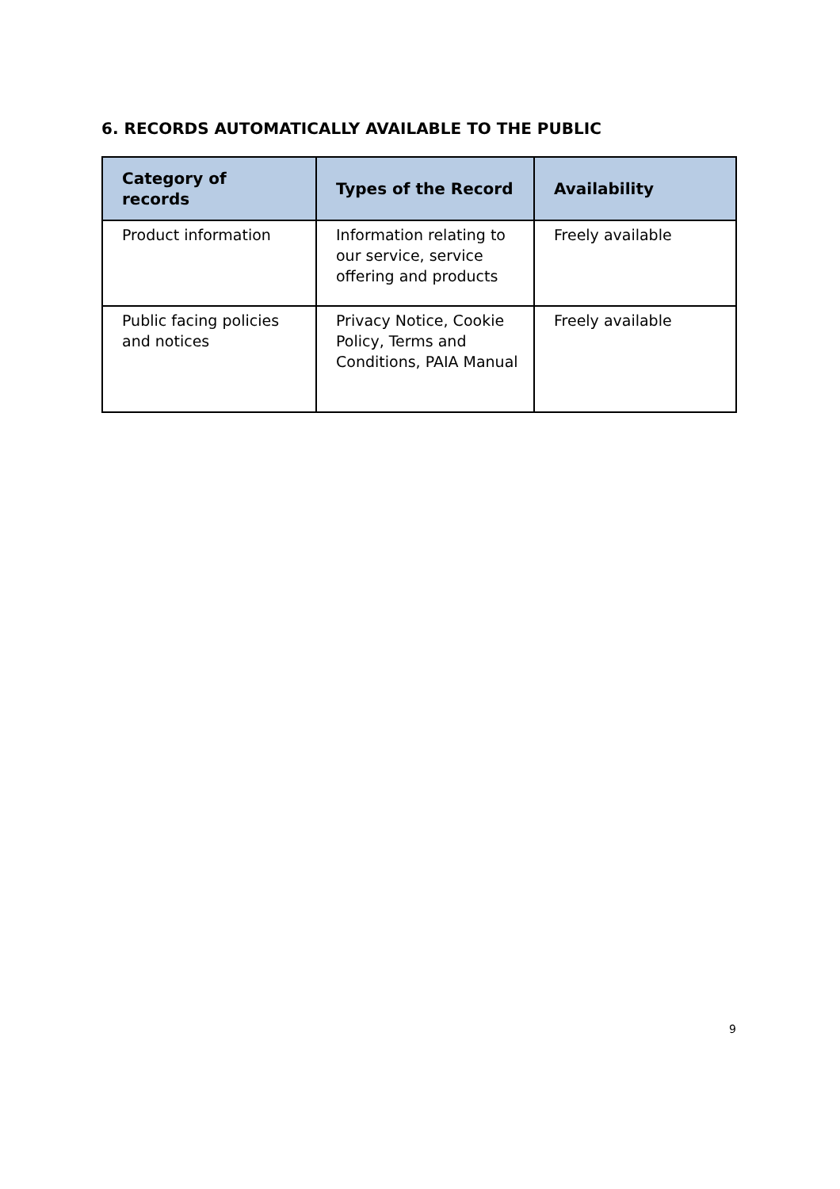6. RECORDS AUTOMATICALLY AVAILABLE TO THE PUBLIC
| Category of records | Types of the Record | Availability |
| --- | --- | --- |
| Product information | Information relating to our service, service offering and products | Freely available |
| Public facing policies and notices | Privacy Notice, Cookie Policy, Terms and Conditions, PAIA Manual | Freely available |
9